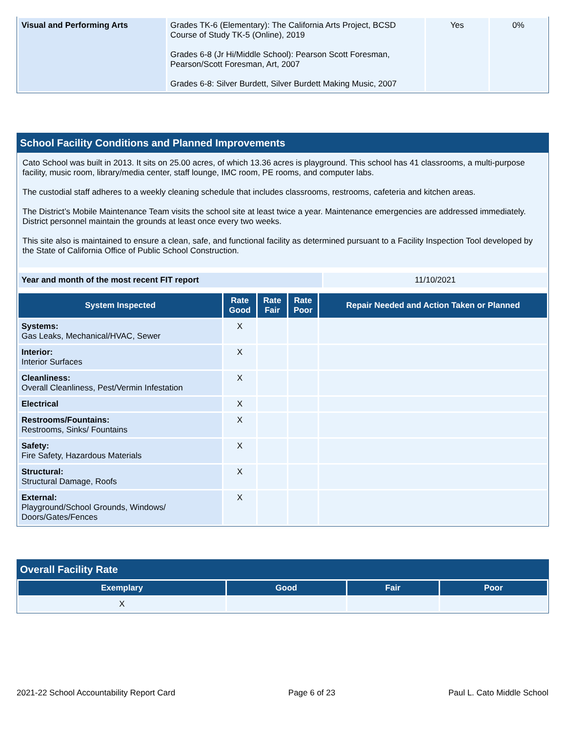| Visual and Performing Arts | Grades TK-6 (Elementary): The California Arts Project, BCSD Course of Study TK-5 (Online), 2019 Grades 6-8 (Jr Hi/Middle School): Pearson Scott Foresman, Pearson/Scott Foresman, Art, 2007 Grades 6-8: Silver Burdett, Silver Burdett Making Music, 2007 | Yes | 0% |
School Facility Conditions and Planned Improvements
Cato School was built in 2013. It sits on 25.00 acres, of which 13.36 acres is playground. This school has 41 classrooms, a multi-purpose facility, music room, library/media center, staff lounge, IMC room, PE rooms, and computer labs.
The custodial staff adheres to a weekly cleaning schedule that includes classrooms, restrooms, cafeteria and kitchen areas.
The District’s Mobile Maintenance Team visits the school site at least twice a year. Maintenance emergencies are addressed immediately. District personnel maintain the grounds at least once every two weeks.
This site also is maintained to ensure a clean, safe, and functional facility as determined pursuant to a Facility Inspection Tool developed by the State of California Office of Public School Construction.
| Year and month of the most recent FIT report | 11/10/2021 |
| System Inspected | Rate Good | Rate Fair | Rate Poor | Repair Needed and Action Taken or Planned |
| --- | --- | --- | --- | --- |
| Systems: Gas Leaks, Mechanical/HVAC, Sewer | X | | | |
| Interior: Interior Surfaces | X | | | |
| Cleanliness: Overall Cleanliness, Pest/Vermin Infestation | X | | | |
| Electrical | X | | | |
| Restrooms/Fountains: Restrooms, Sinks/ Fountains | X | | | |
| Safety: Fire Safety, Hazardous Materials | X | | | |
| Structural: Structural Damage, Roofs | X | | | |
| External: Playground/School Grounds, Windows/ Doors/Gates/Fences | X | | | |
Overall Facility Rate
| Exemplary | Good | Fair | Poor |
| --- | --- | --- | --- |
| X | | | |
2021-22 School Accountability Report Card Page 6 of 23 Paul L. Cato Middle School